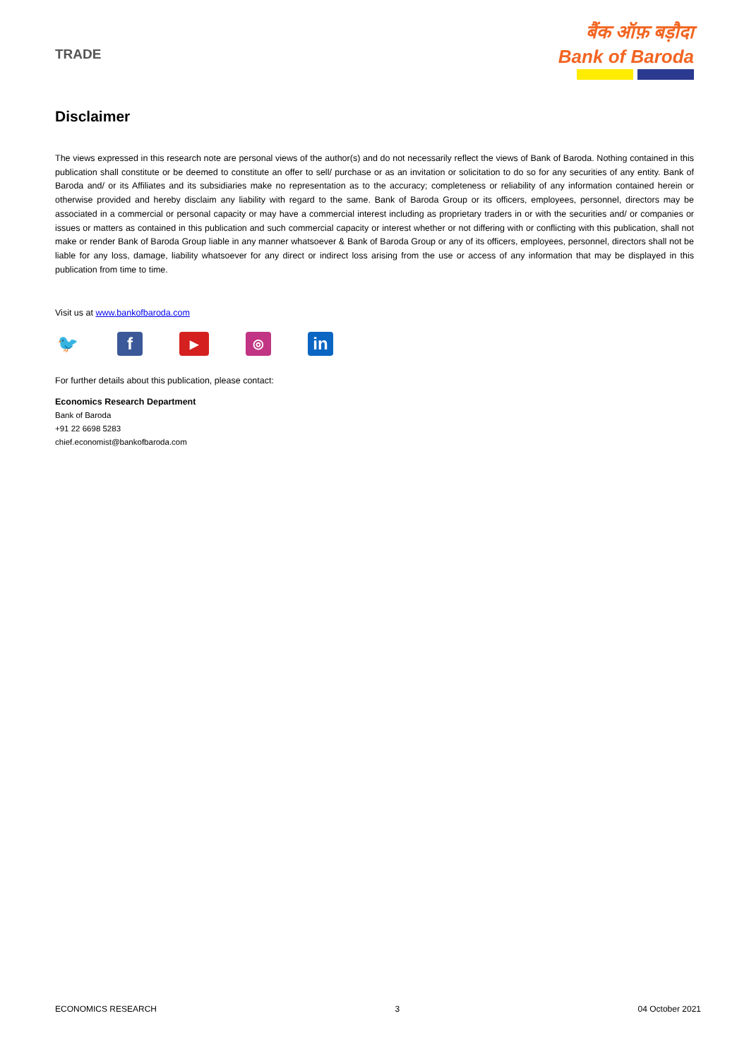TRADE
बैंक ऑफ़ बड़ौदा
Bank of Baroda
Disclaimer
The views expressed in this research note are personal views of the author(s) and do not necessarily reflect the views of Bank of Baroda. Nothing contained in this publication shall constitute or be deemed to constitute an offer to sell/ purchase or as an invitation or solicitation to do so for any securities of any entity. Bank of Baroda and/ or its Affiliates and its subsidiaries make no representation as to the accuracy; completeness or reliability of any information contained herein or otherwise provided and hereby disclaim any liability with regard to the same. Bank of Baroda Group or its officers, employees, personnel, directors may be associated in a commercial or personal capacity or may have a commercial interest including as proprietary traders in or with the securities and/ or companies or issues or matters as contained in this publication and such commercial capacity or interest whether or not differing with or conflicting with this publication, shall not make or render Bank of Baroda Group liable in any manner whatsoever & Bank of Baroda Group or any of its officers, employees, personnel, directors shall not be liable for any loss, damage, liability whatsoever for any direct or indirect loss arising from the use or access of any information that may be displayed in this publication from time to time.
Visit us at www.bankofbaroda.com
🐦 f
▶ ◎
in
For further details about this publication, please contact:
Economics Research Department
Bank of Baroda
+91 22 6698 5283
chief.economist@bankofbaroda.com
ECONOMICS RESEARCH 3 04 October 2021